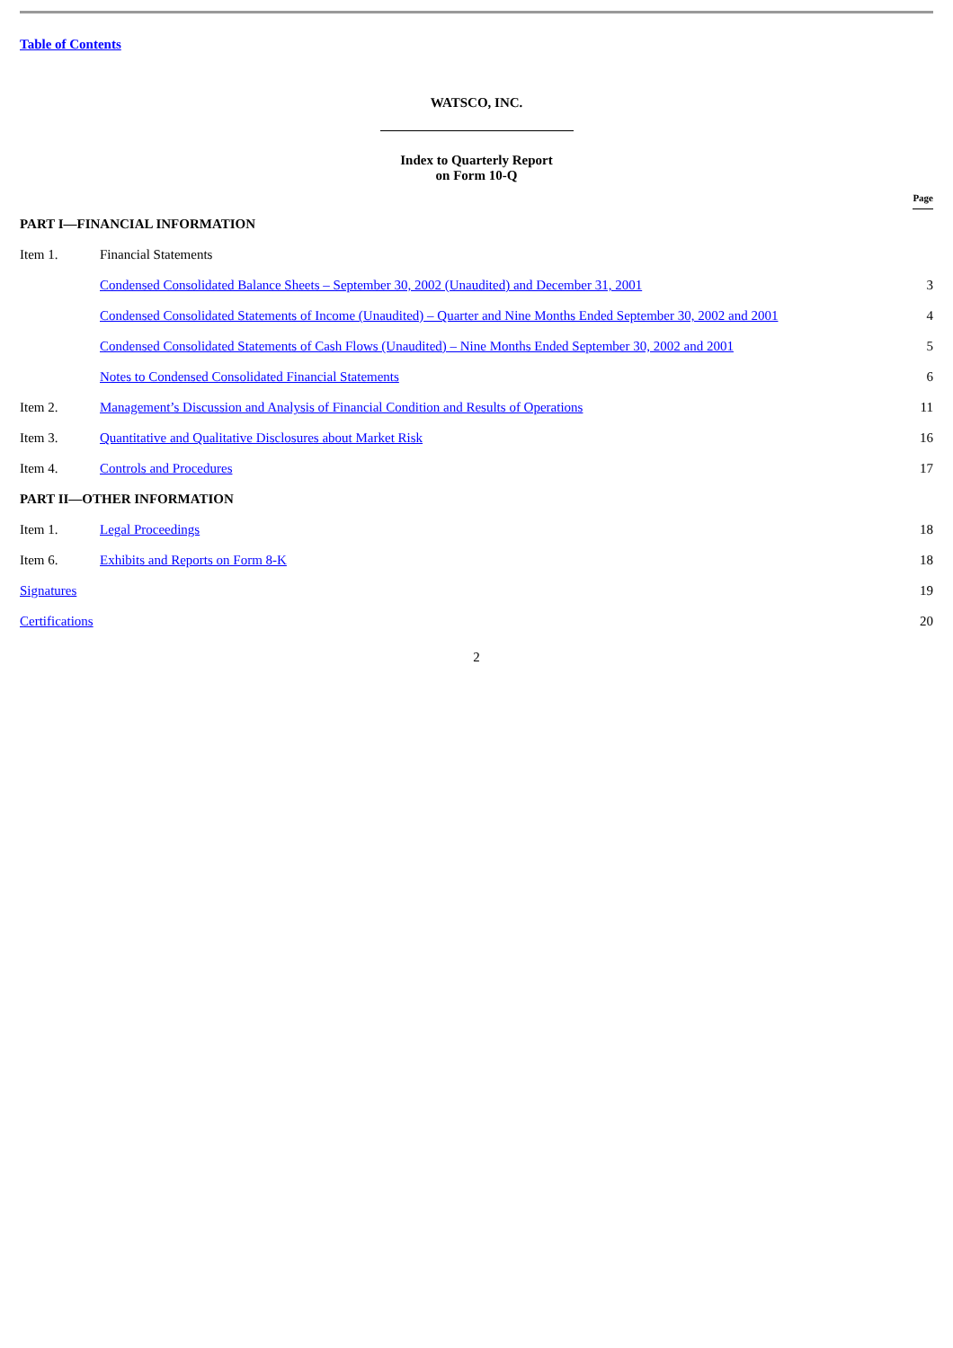Table of Contents
WATSCO, INC.
Index to Quarterly Report
on Form 10-Q
| | | Page |
| --- | --- | --- |
| PART I—FINANCIAL INFORMATION | | |
| Item 1. | Financial Statements | |
| | Condensed Consolidated Balance Sheets – September 30, 2002 (Unaudited) and December 31, 2001 | 3 |
| | Condensed Consolidated Statements of Income (Unaudited) – Quarter and Nine Months Ended September 30, 2002 and 2001 | 4 |
| | Condensed Consolidated Statements of Cash Flows (Unaudited) – Nine Months Ended September 30, 2002 and 2001 | 5 |
| | Notes to Condensed Consolidated Financial Statements | 6 |
| Item 2. | Management’s Discussion and Analysis of Financial Condition and Results of Operations | 11 |
| Item 3. | Quantitative and Qualitative Disclosures about Market Risk | 16 |
| Item 4. | Controls and Procedures | 17 |
| PART II—OTHER INFORMATION | | |
| Item 1. | Legal Proceedings | 18 |
| Item 6. | Exhibits and Reports on Form 8-K | 18 |
| Signatures | | 19 |
| Certifications | | 20 |
2